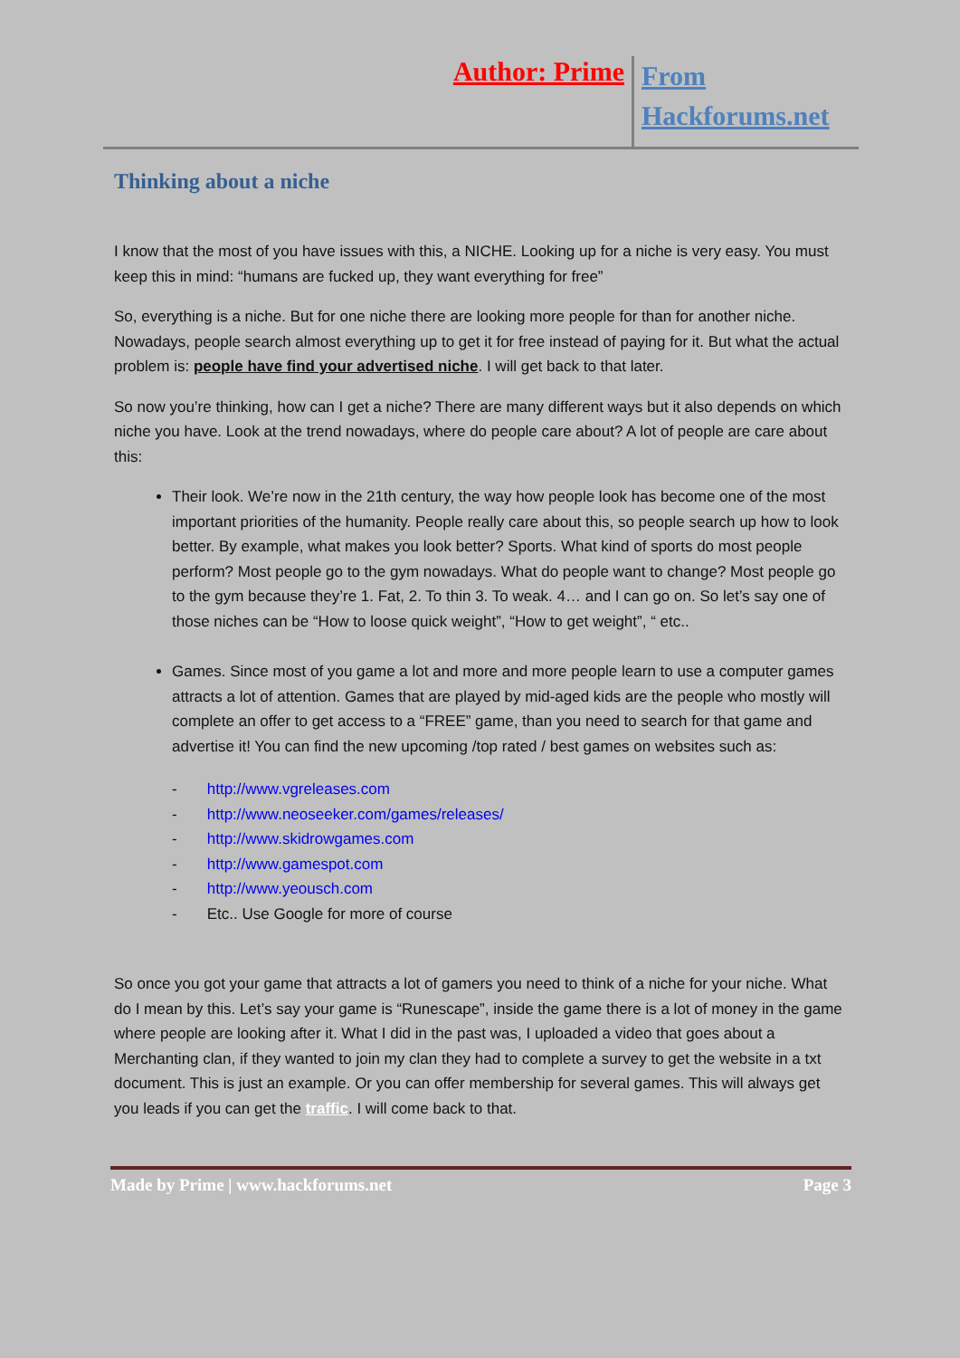Author: Prime From Hackforums.net
Thinking about a niche
I know that the most of you have issues with this, a NICHE. Looking up for a niche is very easy. You must keep this in mind: “humans are fucked up, they want everything for free”
So, everything is a niche. But for one niche there are looking more people for than for another niche. Nowadays, people search almost everything up to get it for free instead of paying for it. But what the actual problem is: people have find your advertised niche. I will get back to that later.
So now you’re thinking, how can I get a niche? There are many different ways but it also depends on which niche you have. Look at the trend nowadays, where do people care about? A lot of people are care about this:
Their look. We’re now in the 21th century, the way how people look has become one of the most important priorities of the humanity. People really care about this, so people search up how to look better. By example, what makes you look better? Sports. What kind of sports do most people perform? Most people go to the gym nowadays. What do people want to change? Most people go to the gym because they’re 1. Fat, 2. To thin 3. To weak. 4… and I can go on. So let’s say one of those niches can be “How to loose quick weight”, “How to get weight”, “ etc..
Games. Since most of you game a lot and more and more people learn to use a computer games attracts a lot of attention. Games that are played by mid-aged kids are the people who mostly will complete an offer to get access to a “FREE” game, than you need to search for that game and advertise it! You can find the new upcoming /top rated / best games on websites such as:
- http://www.vgreleases.com
- http://www.neoseeker.com/games/releases/
- http://www.skidrowgames.com
- http://www.gamespot.com
- http://www.yeousch.com
- Etc.. Use Google for more of course
So once you got your game that attracts a lot of gamers you need to think of a niche for your niche. What do I mean by this. Let’s say your game is “Runescape”, inside the game there is a lot of money in the game where people are looking after it. What I did in the past was, I uploaded a video that goes about a Merchanting clan, if they wanted to join my clan they had to complete a survey to get the website in a txt document. This is just an example. Or you can offer membership for several games. This will always get you leads if you can get the traffic. I will come back to that.
Made by Prime | www.hackforums.net Page 3